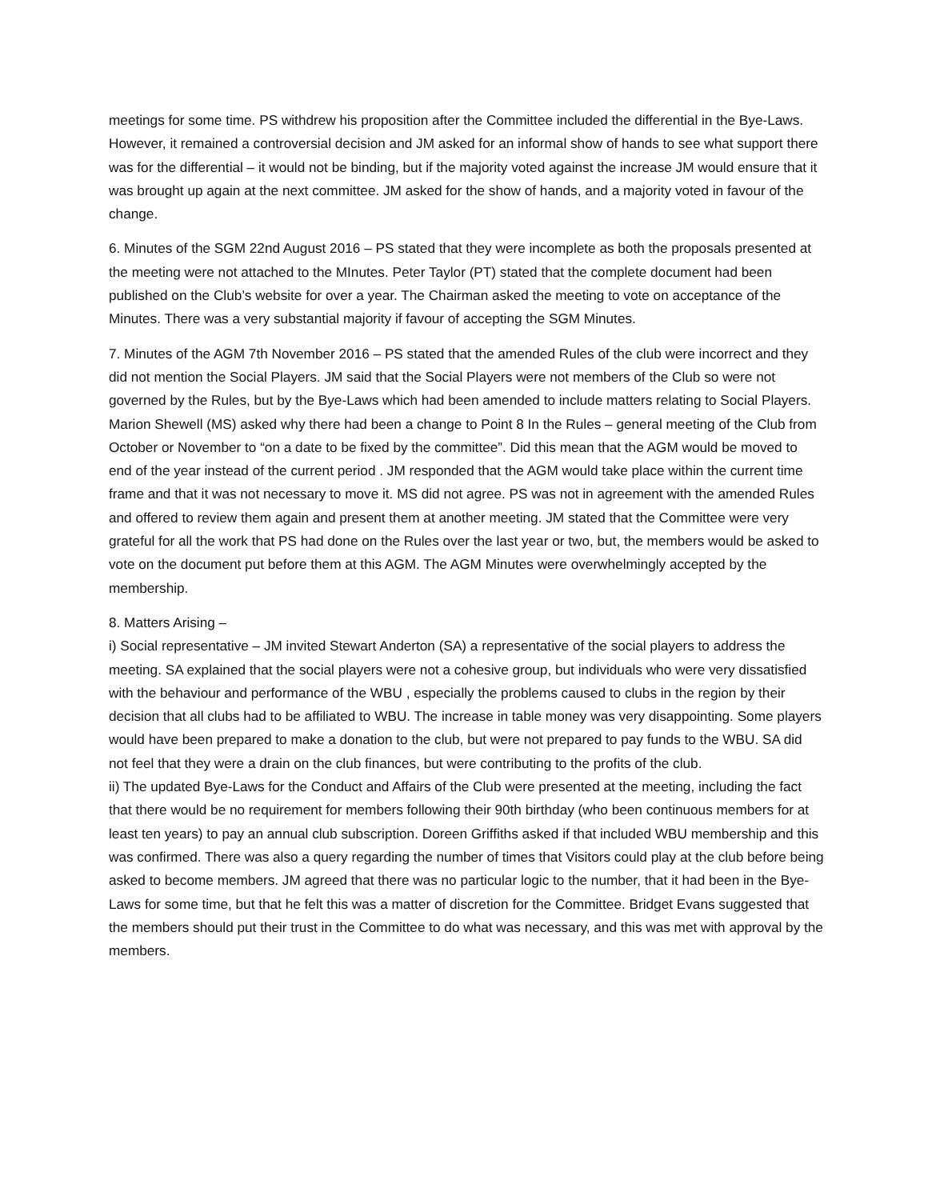meetings for some time. PS withdrew his proposition after the Committee included the differential in the Bye-Laws. However, it remained a controversial decision and JM asked for an informal show of hands to see what support there was for the differential – it would not be binding, but if the majority voted against the increase JM would ensure that it was brought up again at the next committee. JM asked for the show of hands, and a majority voted in favour of the change.
6. Minutes of the SGM 22nd August 2016 – PS stated that they were incomplete as both the proposals presented at the meeting were not attached to the MInutes. Peter Taylor (PT) stated that the complete document had been published on the Club’s website for over a year. The Chairman asked the meeting to vote on acceptance of the Minutes. There was a very substantial majority if favour of accepting the SGM Minutes.
7. Minutes of the AGM 7th November 2016 – PS stated that the amended Rules of the club were incorrect and they did not mention the Social Players. JM said that the Social Players were not members of the Club so were not governed by the Rules, but by the Bye-Laws which had been amended to include matters relating to Social Players. Marion Shewell (MS) asked why there had been a change to Point 8 In the Rules – general meeting of the Club from October or November to “on a date to be fixed by the committee”. Did this mean that the AGM would be moved to end of the year instead of the current period . JM responded that the AGM would take place within the current time frame and that it was not necessary to move it. MS did not agree. PS was not in agreement with the amended Rules and offered to review them again and present them at another meeting. JM stated that the Committee were very grateful for all the work that PS had done on the Rules over the last year or two, but, the members would be asked to vote on the document put before them at this AGM. The AGM Minutes were overwhelmingly accepted by the membership.
8. Matters Arising –
i) Social representative – JM invited Stewart Anderton (SA) a representative of the social players to address the meeting. SA explained that the social players were not a cohesive group, but individuals who were very dissatisfied with the behaviour and performance of the WBU , especially the problems caused to clubs in the region by their decision that all clubs had to be affiliated to WBU. The increase in table money was very disappointing. Some players would have been prepared to make a donation to the club, but were not prepared to pay funds to the WBU. SA did not feel that they were a drain on the club finances, but were contributing to the profits of the club.
ii) The updated Bye-Laws for the Conduct and Affairs of the Club were presented at the meeting, including the fact that there would be no requirement for members following their 90th birthday (who been continuous members for at least ten years) to pay an annual club subscription. Doreen Griffiths asked if that included WBU membership and this was confirmed. There was also a query regarding the number of times that Visitors could play at the club before being asked to become members. JM agreed that there was no particular logic to the number, that it had been in the Bye-Laws for some time, but that he felt this was a matter of discretion for the Committee. Bridget Evans suggested that the members should put their trust in the Committee to do what was necessary, and this was met with approval by the members.